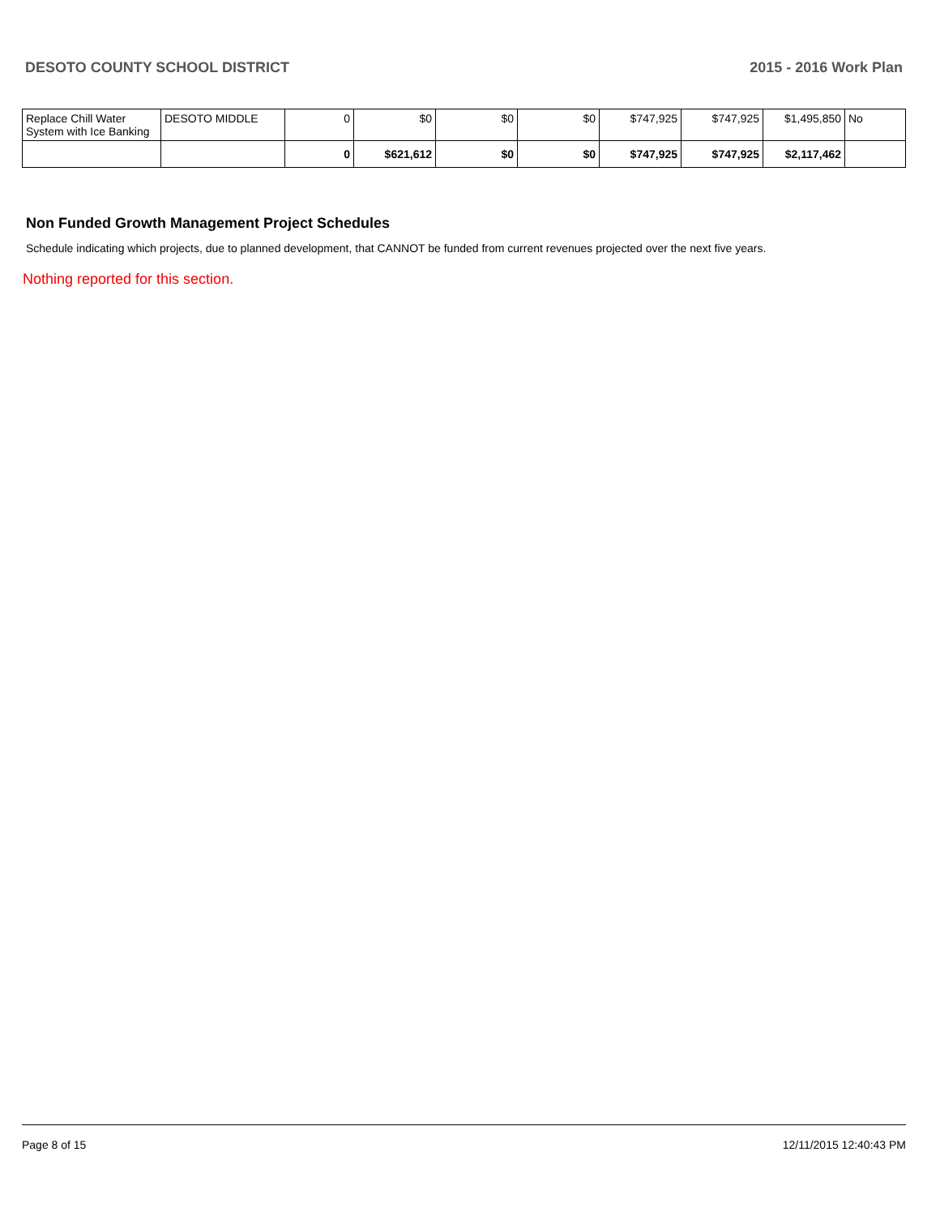DESOTO COUNTY SCHOOL DISTRICT 2015 - 2016 Work Plan
| Replace Chill Water System with Ice Banking | DESOTO MIDDLE | 0 | $0 | $0 | $0 | $747,925 | $747,925 | $1,495,850 | No |
| | | 0 | $621,612 | $0 | $0 | $747,925 | $747,925 | $2,117,462 | |
Non Funded Growth Management Project Schedules
Schedule indicating which projects, due to planned development, that CANNOT be funded from current revenues projected over the next five years.
Nothing reported for this section.
Page 8 of 15 12/11/2015 12:40:43 PM